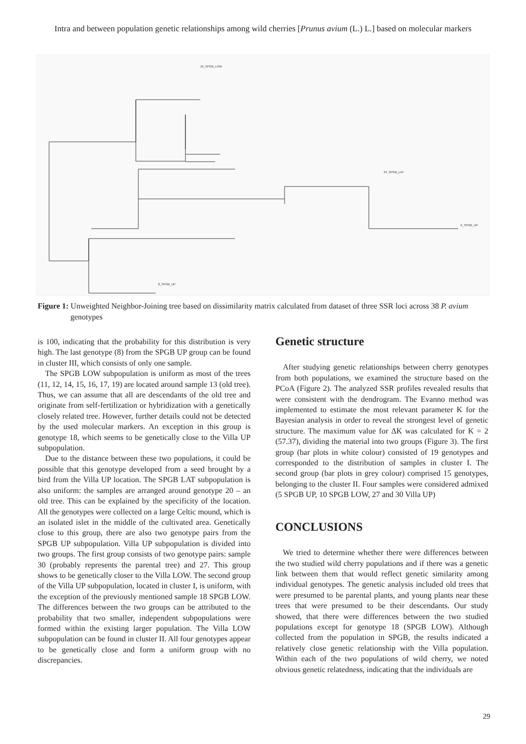Intra and between population genetic relationships among wild cherries [Prunus avium (L.) L.] based on molecular markers
16_SPGB_LOW
24_SPGB_LAT
6_SPGB_UP
8_SPGB_UP
Figure 1: Unweighted Neighbor-Joining tree based on dissimilarity matrix calculated from dataset of three SSR loci across 38 P. avium genotypes
is 100, indicating that the probability for this distribution is very high. The last genotype (8) from the SPGB UP group can be found in cluster III, which consists of only one sample.
The SPGB LOW subpopulation is uniform as most of the trees (11, 12, 14, 15, 16, 17, 19) are located around sample 13 (old tree). Thus, we can assume that all are descendants of the old tree and originate from self-fertilization or hybridization with a genetically closely related tree. However, further details could not be detected by the used molecular markers. An exception in this group is genotype 18, which seems to be genetically close to the Villa UP subpopulation.
Due to the distance between these two populations, it could be possible that this genotype developed from a seed brought by a bird from the Villa UP location. The SPGB LAT subpopulation is also uniform: the samples are arranged around genotype 20 – an old tree. This can be explained by the specificity of the location. All the genotypes were collected on a large Celtic mound, which is an isolated islet in the middle of the cultivated area. Genetically close to this group, there are also two genotype pairs from the SPGB UP subpopulation. Villa UP subpopulation is divided into two groups. The first group consists of two genotype pairs: sample 30 (probably represents the parental tree) and 27. This group shows to be genetically closer to the Villa LOW. The second group of the Villa UP subpopulation, located in cluster I, is uniform, with the exception of the previously mentioned sample 18 SPGB LOW. The differences between the two groups can be attributed to the probability that two smaller, independent subpopulations were formed within the existing larger population. The Villa LOW subpopulation can be found in cluster II. All four genotypes appear to be genetically close and form a uniform group with no discrepancies.
Genetic structure
After studying genetic relationships between cherry genotypes from both populations, we examined the structure based on the PCoA (Figure 2). The analyzed SSR profiles revealed results that were consistent with the dendrogram. The Evanno method was implemented to estimate the most relevant parameter K for the Bayesian analysis in order to reveal the strongest level of genetic structure. The maximum value for ΔK was calculated for K = 2 (57.37), dividing the material into two groups (Figure 3). The first group (bar plots in white colour) consisted of 19 genotypes and corresponded to the distribution of samples in cluster I. The second group (bar plots in grey colour) comprised 15 genotypes, belonging to the cluster II. Four samples were considered admixed (5 SPGB UP, 10 SPGB LOW, 27 and 30 Villa UP)
CONCLUSIONS
We tried to determine whether there were differences between the two studied wild cherry populations and if there was a genetic link between them that would reflect genetic similarity among individual genotypes. The genetic analysis included old trees that were presumed to be parental plants, and young plants near these trees that were presumed to be their descendants. Our study showed, that there were differences between the two studied populations except for genotype 18 (SPGB LOW). Although collected from the population in SPGB, the results indicated a relatively close genetic relationship with the Villa population. Within each of the two populations of wild cherry, we noted obvious genetic relatedness, indicating that the individuals are
29